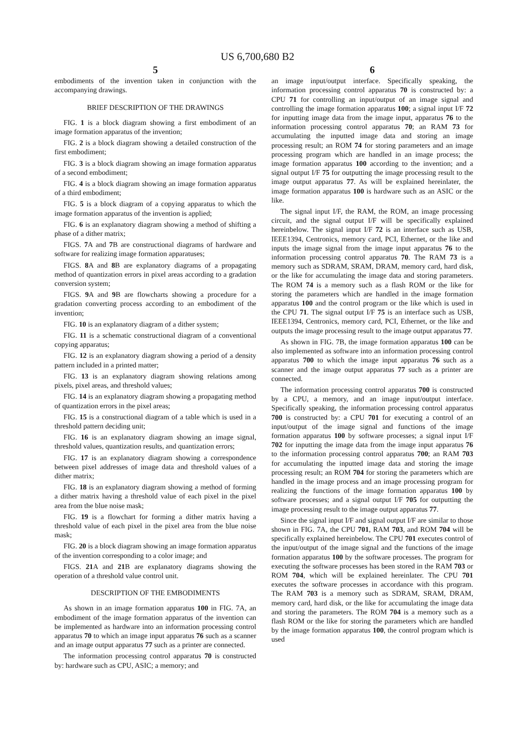US 6,700,680 B2
5
embodiments of the invention taken in conjunction with the accompanying drawings.
BRIEF DESCRIPTION OF THE DRAWINGS
FIG. 1 is a block diagram showing a first embodiment of an image formation apparatus of the invention;
FIG. 2 is a block diagram showing a detailed construction of the first embodiment;
FIG. 3 is a block diagram showing an image formation apparatus of a second embodiment;
FIG. 4 is a block diagram showing an image formation apparatus of a third embodiment;
FIG. 5 is a block diagram of a copying apparatus to which the image formation apparatus of the invention is applied;
FIG. 6 is an explanatory diagram showing a method of shifting a phase of a dither matrix;
FIGS. 7 A and 7 B are constructional diagrams of hardware and software for realizing image formation apparatuses;
FIGS. 8 A and 8 B are explanatory diagrams of a propagating method of quantization errors in pixel areas according to a gradation conversion system;
FIGS. 9 A and 9 B are flowcharts showing a procedure for a gradation converting process according to an embodiment of the invention;
FIG. 10 is an explanatory diagram of a dither system;
FIG. 11 is a schematic constructional diagram of a conventional copying apparatus;
FIG. 12 is an explanatory diagram showing a period of a density pattern included in a printed matter;
FIG. 13 is an explanatory diagram showing relations among pixels, pixel areas, and threshold values;
FIG. 14 is an explanatory diagram showing a propagating method of quantization errors in the pixel areas;
FIG. 15 is a constructional diagram of a table which is used in a threshold pattern deciding unit;
FIG. 16 is an explanatory diagram showing an image signal, threshold values, quantization results, and quantization errors;
FIG. 17 is an explanatory diagram showing a correspondence between pixel addresses of image data and threshold values of a dither matrix;
FIG. 18 is an explanatory diagram showing a method of forming a dither matrix having a threshold value of each pixel in the pixel area from the blue noise mask;
FIG. 19 is a flowchart for forming a dither matrix having a threshold value of each pixel in the pixel area from the blue noise mask;
FIG. 20 is a block diagram showing an image formation apparatus of the invention corresponding to a color image; and
FIGS. 21 A and 21 B are explanatory diagrams showing the operation of a threshold value control unit.
DESCRIPTION OF THE EMBODIMENTS
As shown in an image formation apparatus 100 in FIG. 7A, an embodiment of the image formation apparatus of the invention can be implemented as hardware into an information processing control apparatus 70 to which an image input apparatus 76 such as a scanner and an image output apparatus 77 such as a printer are connected.
The information processing control apparatus 70 is constructed by: hardware such as CPU, ASIC; a memory; and
6
an image input/output interface. Specifically speaking, the information processing control apparatus 70 is constructed by: a CPU 71 for controlling an input/output of an image signal and controlling the image formation apparatus 100; a signal input I/F 72 for inputting image data from the image input, apparatus 76 to the information processing control apparatus 70; an RAM 73 for accumulating the inputted image data and storing an image processing result; an ROM 74 for storing parameters and an image processing program which are handled in an image process; the image formation apparatus 100 according to the invention; and a signal output I/F 75 for outputting the image processing result to the image output apparatus 77. As will be explained hereinlater, the image formation apparatus 100 is hardware such as an ASIC or the like.
The signal input I/F, the RAM, the ROM, an image processing circuit, and the signal output I/F will be specifically explained hereinbelow. The signal input I/F 72 is an interface such as USB, IEEE1394, Centronics, memory card, PCI, Ethernet, or the like and inputs the image signal from the image input apparatus 76 to the information processing control apparatus 70. The RAM 73 is a memory such as SDRAM, SRAM, DRAM, memory card, hard disk, or the like for accumulating the image data and storing parameters. The ROM 74 is a memory such as a flash ROM or the like for storing the parameters which are handled in the image formation apparatus 100 and the control program or the like which is used in the CPU 71. The signal output I/F 75 is an interface such as USB, IEEE1394, Centronics, memory card, PCI, Ethernet, or the like and outputs the image processing result to the image output apparatus 77.
As shown in FIG. 7B, the image formation apparatus 100 can be also implemented as software into an information processing control apparatus 700 to which the image input apparatus 76 such as a scanner and the image output apparatus 77 such as a printer are connected.
The information processing control apparatus 700 is constructed by a CPU, a memory, and an image input/output interface. Specifically speaking, the information processing control apparatus 700 is constructed by: a CPU 701 for executing a control of an input/output of the image signal and functions of the image formation apparatus 100 by software processes; a signal input I/F 702 for inputting the image data from the image input apparatus 76 to the information processing control apparatus 700; an RAM 703 for accumulating the inputted image data and storing the image processing result; an ROM 704 for storing the parameters which are handled in the image process and an image processing program for realizing the functions of the image formation apparatus 100 by software processes; and a signal output I/F 705 for outputting the image processing result to the image output apparatus 77.
Since the signal input I/F and signal output I/F are similar to those shown in FIG. 7A, the CPU 701, RAM 703, and ROM 704 will be specifically explained hereinbelow. The CPU 701 executes control of the input/output of the image signal and the functions of the image formation apparatus 100 by the software processes. The program for executing the software processes has been stored in the RAM 703 or ROM 704, which will be explained hereinlater. The CPU 701 executes the software processes in accordance with this program. The RAM 703 is a memory such as SDRAM, SRAM, DRAM, memory card, hard disk, or the like for accumulating the image data and storing the parameters. The ROM 704 is a memory such as a flash ROM or the like for storing the parameters which are handled by the image formation apparatus 100, the control program which is used